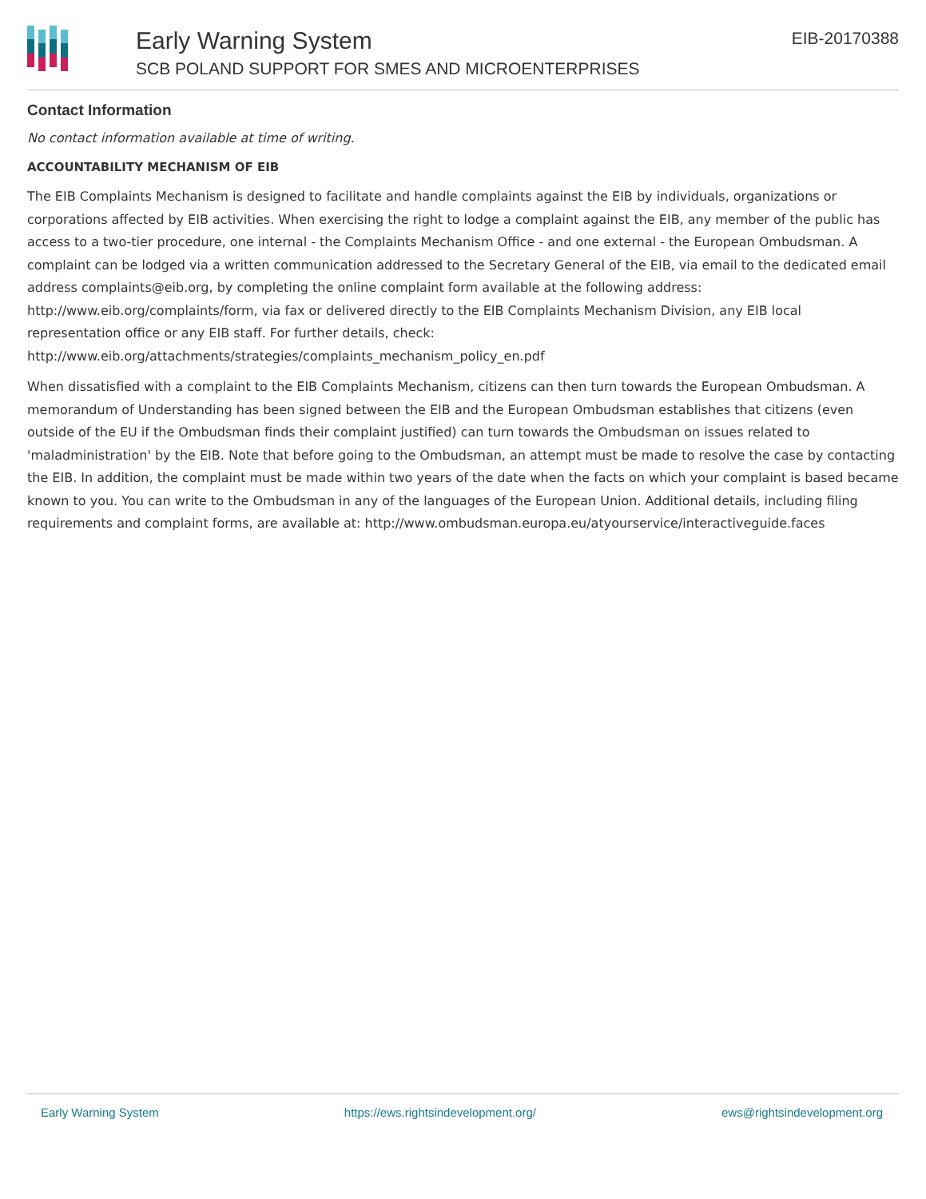Early Warning System
SCB POLAND SUPPORT FOR SMES AND MICROENTERPRISES
EIB-20170388
Contact Information
No contact information available at time of writing.
ACCOUNTABILITY MECHANISM OF EIB
The EIB Complaints Mechanism is designed to facilitate and handle complaints against the EIB by individuals, organizations or corporations affected by EIB activities. When exercising the right to lodge a complaint against the EIB, any member of the public has access to a two-tier procedure, one internal - the Complaints Mechanism Office - and one external - the European Ombudsman. A complaint can be lodged via a written communication addressed to the Secretary General of the EIB, via email to the dedicated email address complaints@eib.org, by completing the online complaint form available at the following address: http://www.eib.org/complaints/form, via fax or delivered directly to the EIB Complaints Mechanism Division, any EIB local representation office or any EIB staff. For further details, check: http://www.eib.org/attachments/strategies/complaints_mechanism_policy_en.pdf
When dissatisfied with a complaint to the EIB Complaints Mechanism, citizens can then turn towards the European Ombudsman. A memorandum of Understanding has been signed between the EIB and the European Ombudsman establishes that citizens (even outside of the EU if the Ombudsman finds their complaint justified) can turn towards the Ombudsman on issues related to 'maladministration' by the EIB. Note that before going to the Ombudsman, an attempt must be made to resolve the case by contacting the EIB. In addition, the complaint must be made within two years of the date when the facts on which your complaint is based became known to you. You can write to the Ombudsman in any of the languages of the European Union. Additional details, including filing requirements and complaint forms, are available at: http://www.ombudsman.europa.eu/atyourservice/interactiveguide.faces
Early Warning System https://ews.rightsindevelopment.org/ ews@rightsindevelopment.org